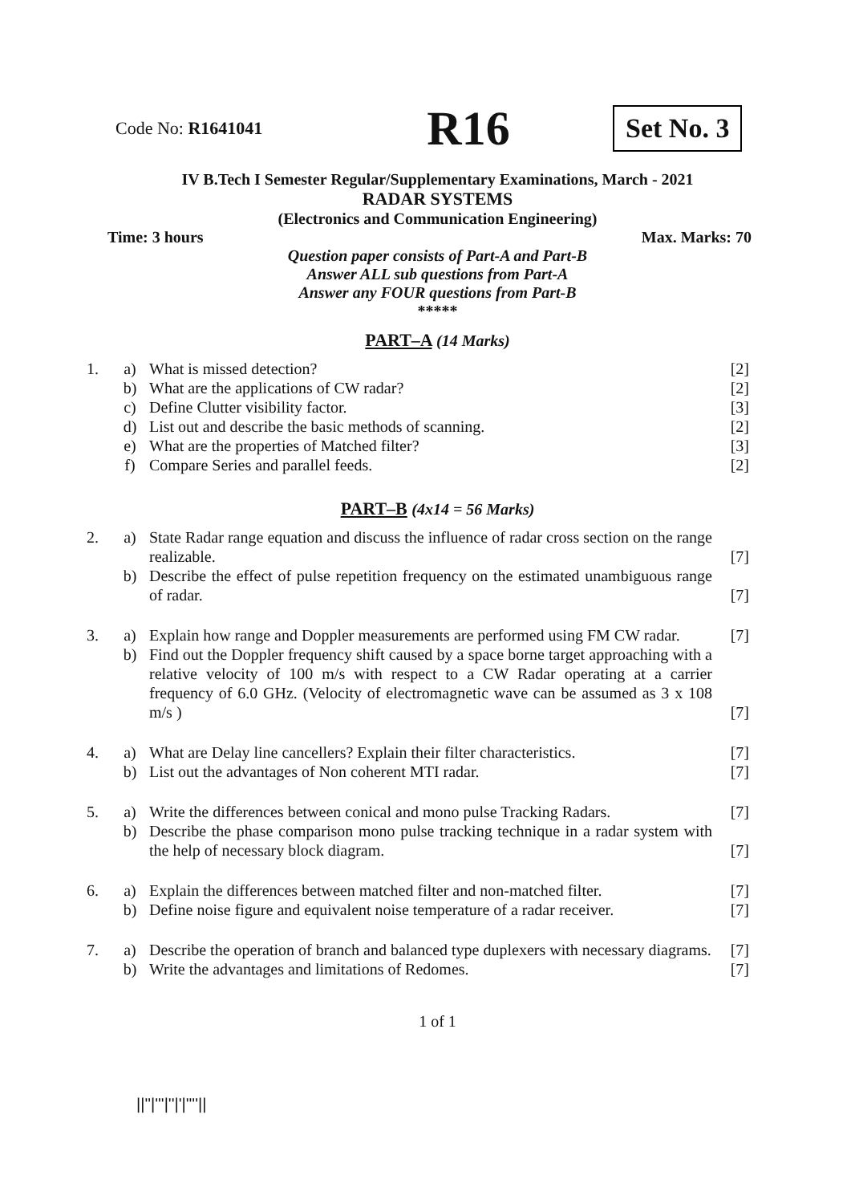Code No: R1641041
R16
Set No. 3
IV B.Tech I Semester Regular/Supplementary Examinations, March - 2021
RADAR SYSTEMS
(Electronics and Communication Engineering)
Time: 3 hours Max. Marks: 70
Question paper consists of Part-A and Part-B
Answer ALL sub questions from Part-A
Answer any FOUR questions from Part-B
*****
PART–A (14 Marks)
| 1. | a) | What is missed detection? | [2] |
| | b) | What are the applications of CW radar? | [2] |
| | c) | Define Clutter visibility factor. | [3] |
| | d) | List out and describe the basic methods of scanning. | [2] |
| | e) | What are the properties of Matched filter? | [3] |
| | f) | Compare Series and parallel feeds. | [2] |
PART–B (4x14 = 56 Marks)
| 2. | a) | State Radar range equation and discuss the influence of radar cross section on the range realizable. | [7] |
| | b) | Describe the effect of pulse repetition frequency on the estimated unambiguous range of radar. | [7] |
| 3. | a) | Explain how range and Doppler measurements are performed using FM CW radar. | [7] |
| | b) | Find out the Doppler frequency shift caused by a space borne target approaching with a relative velocity of 100 m/s with respect to a CW Radar operating at a carrier frequency of 6.0 GHz. (Velocity of electromagnetic wave can be assumed as 3 x 108 m/s ) | [7] |
| 4. | a) | What are Delay line cancellers? Explain their filter characteristics. | [7] |
| | b) | List out the advantages of Non coherent MTI radar. | [7] |
| 5. | a) | Write the differences between conical and mono pulse Tracking Radars. | [7] |
| | b) | Describe the phase comparison mono pulse tracking technique in a radar system with the help of necessary block diagram. | [7] |
| 6. | a) | Explain the differences between matched filter and non-matched filter. | [7] |
| | b) | Define noise figure and equivalent noise temperature of a radar receiver. | [7] |
| 7. | a) | Describe the operation of branch and balanced type duplexers with necessary diagrams. | [7] |
| | b) | Write the advantages and limitations of Redomes. | [7] |
1 of 1
||''|'''|''|'|''''||